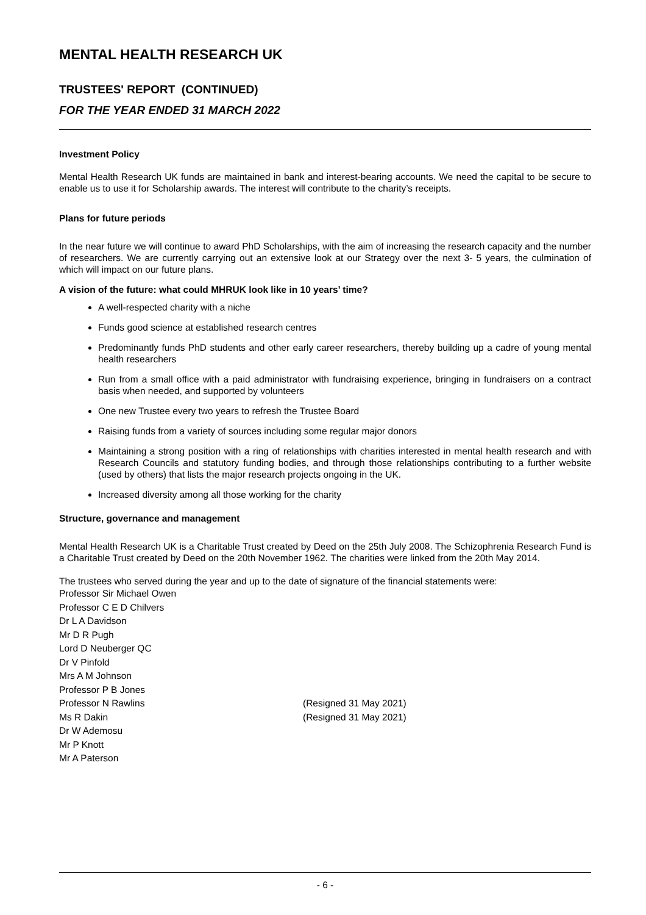MENTAL HEALTH RESEARCH UK
TRUSTEES' REPORT (CONTINUED)
FOR THE YEAR ENDED 31 MARCH 2022
Investment Policy
Mental Health Research UK funds are maintained in bank and interest-bearing accounts. We need the capital to be secure to enable us to use it for Scholarship awards. The interest will contribute to the charity’s receipts.
Plans for future periods
In the near future we will continue to award PhD Scholarships, with the aim of increasing the research capacity and the number of researchers. We are currently carrying out an extensive look at our Strategy over the next 3- 5 years, the culmination of which will impact on our future plans.
A vision of the future: what could MHRUK look like in 10 years’ time?
A well-respected charity with a niche
Funds good science at established research centres
Predominantly funds PhD students and other early career researchers, thereby building up a cadre of young mental health researchers
Run from a small office with a paid administrator with fundraising experience, bringing in fundraisers on a contract basis when needed, and supported by volunteers
One new Trustee every two years to refresh the Trustee Board
Raising funds from a variety of sources including some regular major donors
Maintaining a strong position with a ring of relationships with charities interested in mental health research and with Research Councils and statutory funding bodies, and through those relationships contributing to a further website (used by others) that lists the major research projects ongoing in the UK.
Increased diversity among all those working for the charity
Structure, governance and management
Mental Health Research UK is a Charitable Trust created by Deed on the 25th July 2008. The Schizophrenia Research Fund is a Charitable Trust created by Deed on the 20th November 1962. The charities were linked from the 20th May 2014.
The trustees who served during the year and up to the date of signature of the financial statements were:
Professor Sir Michael Owen
Professor C E D Chilvers
Dr L A Davidson
Mr D R Pugh
Lord D Neuberger QC
Dr V Pinfold
Mrs A M Johnson
Professor P B Jones
Professor N Rawlins (Resigned 31 May 2021)
Ms R Dakin (Resigned 31 May 2021)
Dr W Ademosu
Mr P Knott
Mr A Paterson
- 6 -